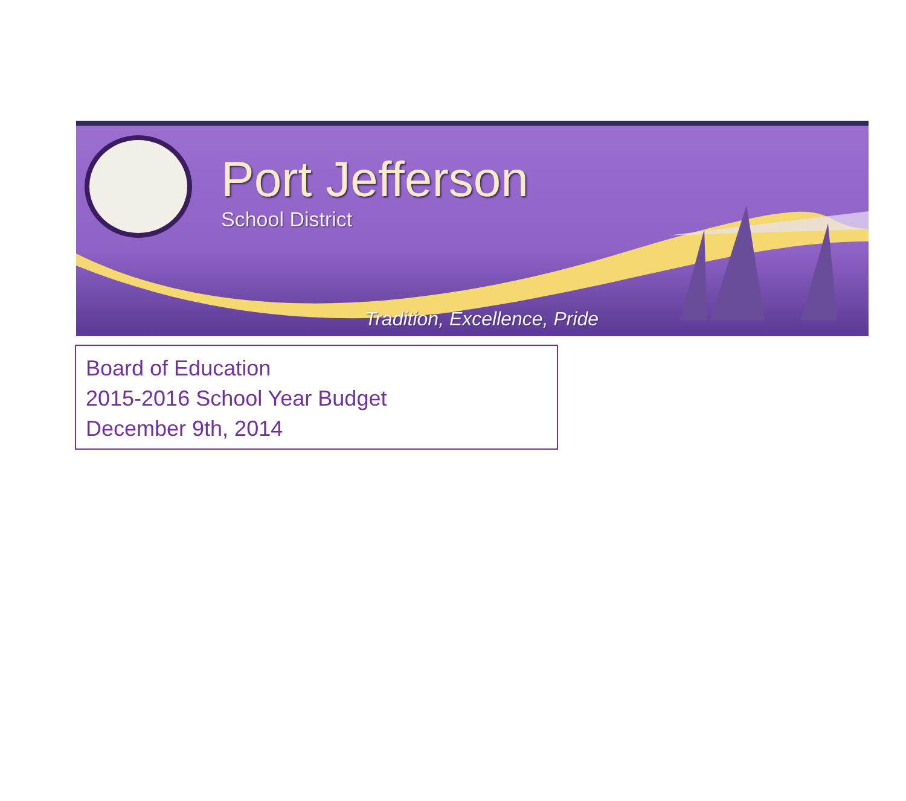Port Jefferson
School District
Tradition, Excellence, Pride
Board of Education
2015-2016 School Year Budget
December 9th, 2014